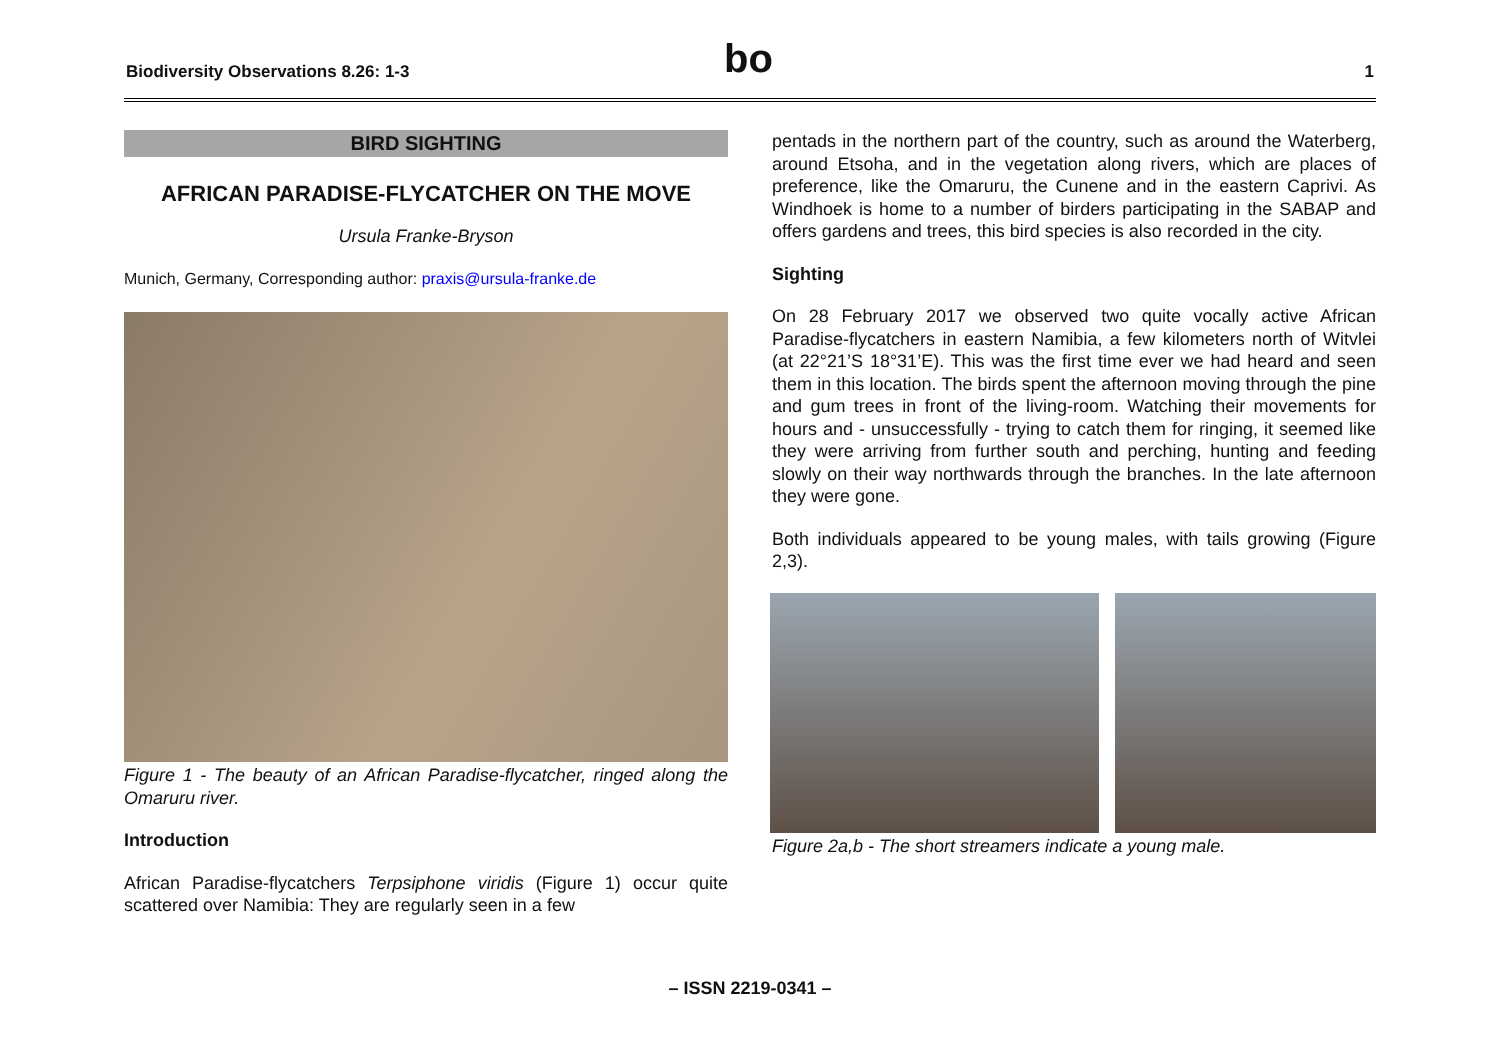Biodiversity Observations 8.26: 1-3 bo 1
BIRD SIGHTING
AFRICAN PARADISE-FLYCATCHER ON THE MOVE
Ursula Franke-Bryson
Munich, Germany, Corresponding author: praxis@ursula-franke.de
Figure 1 - The beauty of an African Paradise-flycatcher, ringed along the Omaruru river.
Introduction
African Paradise-flycatchers Terpsiphone viridis (Figure 1) occur quite scattered over Namibia: They are regularly seen in a few
pentads in the northern part of the country, such as around the Waterberg, around Etsoha, and in the vegetation along rivers, which are places of preference, like the Omaruru, the Cunene and in the eastern Caprivi. As Windhoek is home to a number of birders participating in the SABAP and offers gardens and trees, this bird species is also recorded in the city.
Sighting
On 28 February 2017 we observed two quite vocally active African Paradise-flycatchers in eastern Namibia, a few kilometers north of Witvlei (at 22°21’S 18°31’E). This was the first time ever we had heard and seen them in this location. The birds spent the afternoon moving through the pine and gum trees in front of the living-room. Watching their movements for hours and - unsuccessfully - trying to catch them for ringing, it seemed like they were arriving from further south and perching, hunting and feeding slowly on their way northwards through the branches. In the late afternoon they were gone.
Both individuals appeared to be young males, with tails growing (Figure 2,3).
Figure 2a,b - The short streamers indicate a young male.
– ISSN 2219-0341 –